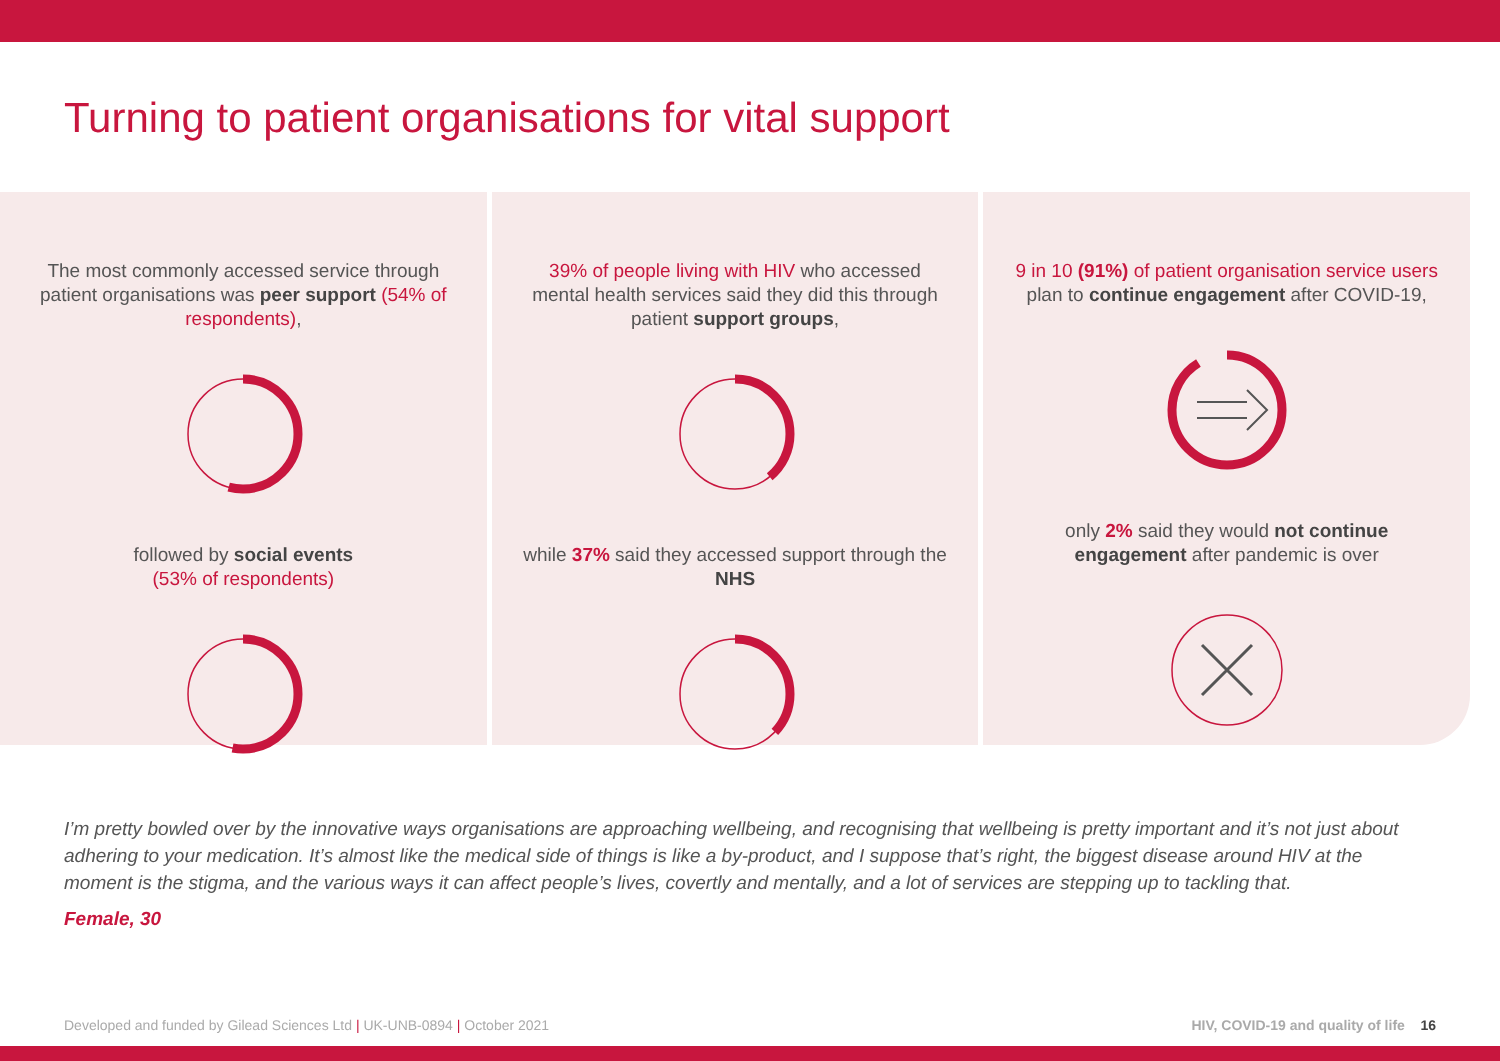Turning to patient organisations for vital support
The most commonly accessed service through patient organisations was peer support (54% of respondents),
followed by social events
(53% of respondents)
39% of people living with HIV who accessed mental health services said they did this through patient support groups,
while 37% said they accessed support through the NHS
9 in 10 (91%) of patient organisation service users plan to continue engagement after COVID-19,
only 2% said they would not continue engagement after pandemic is over
I’m pretty bowled over by the innovative ways organisations are approaching wellbeing, and recognising that wellbeing is pretty important and it’s not just about adhering to your medication. It’s almost like the medical side of things is like a by-product, and I suppose that’s right, the biggest disease around HIV at the moment is the stigma, and the various ways it can affect people’s lives, covertly and mentally, and a lot of services are stepping up to tackling that.
Female, 30
Developed and funded by Gilead Sciences Ltd | UK-UNB-0894 | October 2021 HIV, COVID-19 and quality of life 16